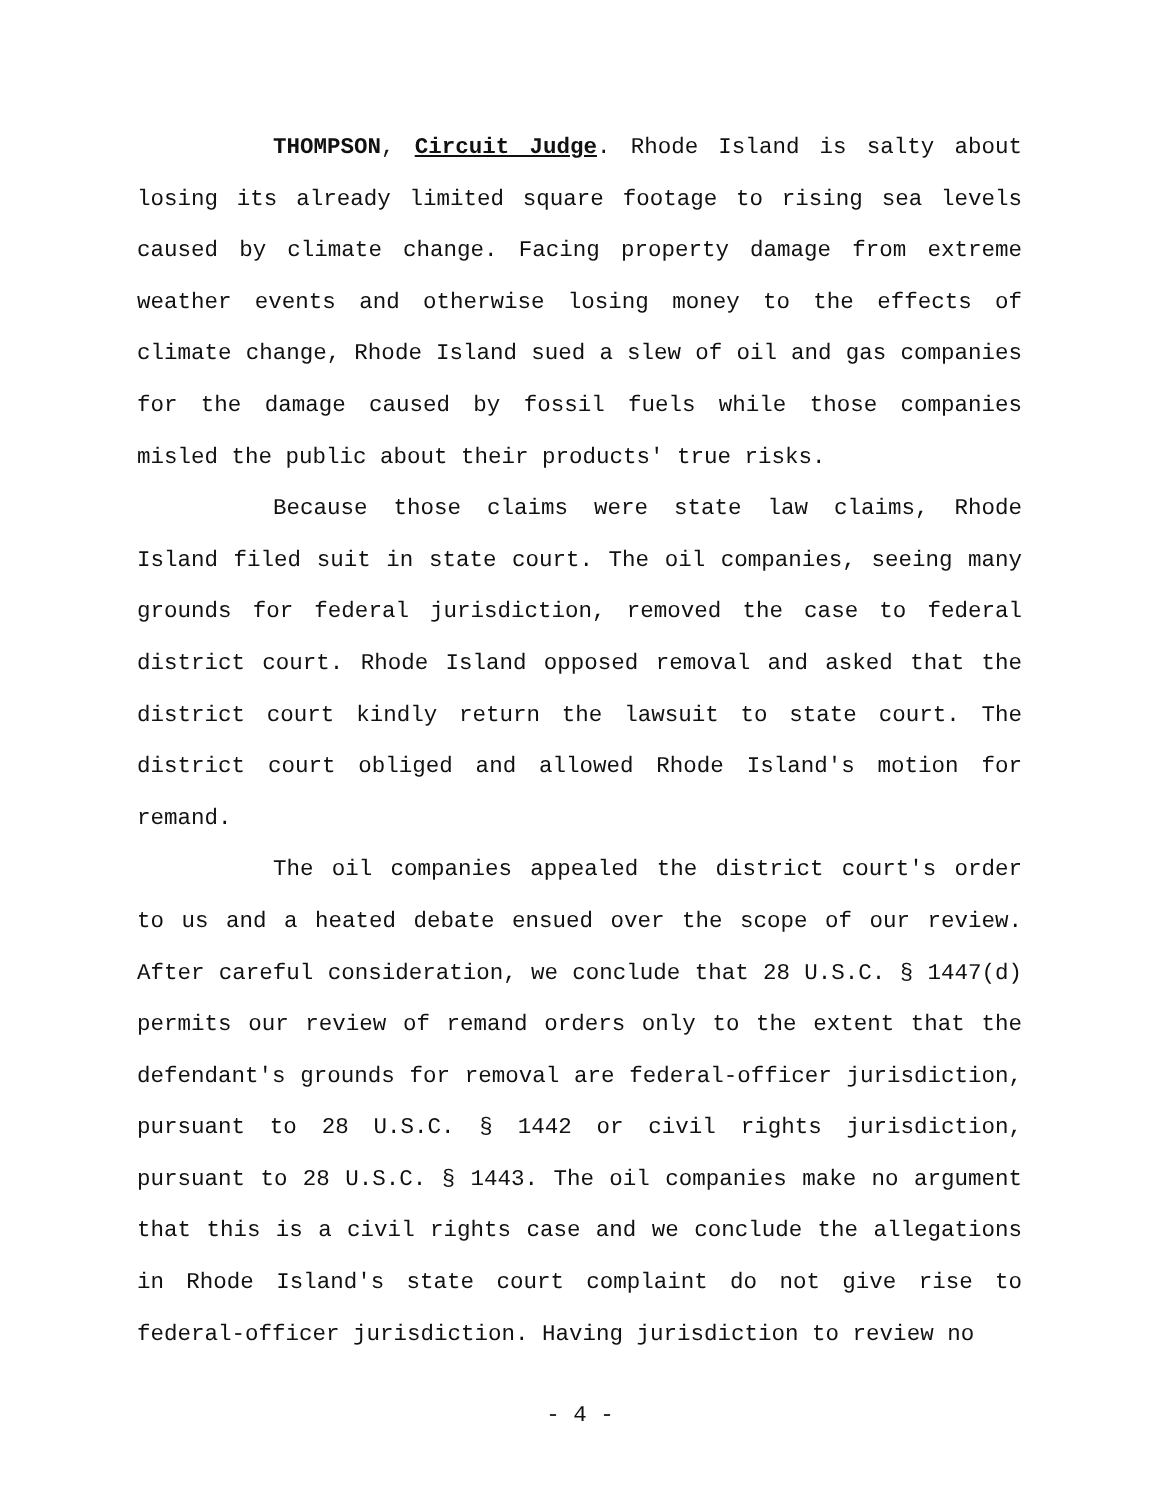THOMPSON, Circuit Judge. Rhode Island is salty about losing its already limited square footage to rising sea levels caused by climate change. Facing property damage from extreme weather events and otherwise losing money to the effects of climate change, Rhode Island sued a slew of oil and gas companies for the damage caused by fossil fuels while those companies misled the public about their products' true risks.
Because those claims were state law claims, Rhode Island filed suit in state court. The oil companies, seeing many grounds for federal jurisdiction, removed the case to federal district court. Rhode Island opposed removal and asked that the district court kindly return the lawsuit to state court. The district court obliged and allowed Rhode Island's motion for remand.
The oil companies appealed the district court's order to us and a heated debate ensued over the scope of our review. After careful consideration, we conclude that 28 U.S.C. § 1447(d) permits our review of remand orders only to the extent that the defendant's grounds for removal are federal-officer jurisdiction, pursuant to 28 U.S.C. § 1442 or civil rights jurisdiction, pursuant to 28 U.S.C. § 1443. The oil companies make no argument that this is a civil rights case and we conclude the allegations in Rhode Island's state court complaint do not give rise to federal-officer jurisdiction. Having jurisdiction to review no
- 4 -